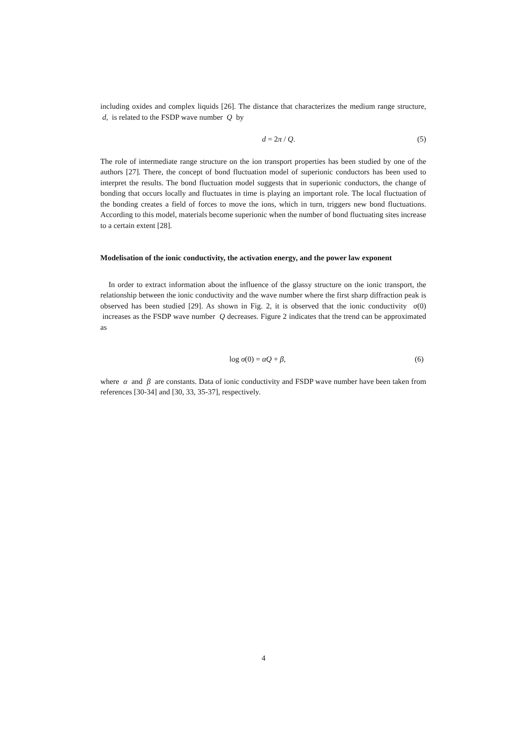including oxides and complex liquids [26]. The distance that characterizes the medium range structure, d, is related to the FSDP wave number Q by
d = 2π / Q. (5)
The role of intermediate range structure on the ion transport properties has been studied by one of the authors [27]. There, the concept of bond fluctuation model of superionic conductors has been used to interpret the results. The bond fluctuation model suggests that in superionic conductors, the change of bonding that occurs locally and fluctuates in time is playing an important role. The local fluctuation of the bonding creates a field of forces to move the ions, which in turn, triggers new bond fluctuations. According to this model, materials become superionic when the number of bond fluctuating sites increase to a certain extent [28].
Modelisation of the ionic conductivity, the activation energy, and the power law exponent
In order to extract information about the influence of the glassy structure on the ionic transport, the relationship between the ionic conductivity and the wave number where the first sharp diffraction peak is observed has been studied [29]. As shown in Fig. 2, it is observed that the ionic conductivity σ(0) increases as the FSDP wave number Q decreases. Figure 2 indicates that the trend can be approximated as
log σ(0) = αQ + β, (6)
where α and β are constants. Data of ionic conductivity and FSDP wave number have been taken from references [30-34] and [30, 33, 35-37], respectively.
4